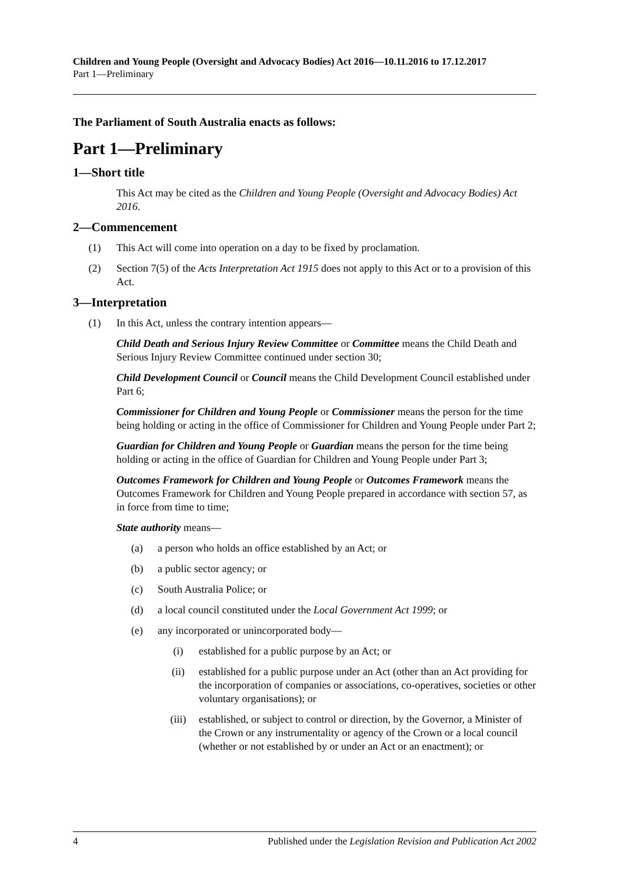Children and Young People (Oversight and Advocacy Bodies) Act 2016—10.11.2016 to 17.12.2017
Part 1—Preliminary
The Parliament of South Australia enacts as follows:
Part 1—Preliminary
1—Short title
This Act may be cited as the Children and Young People (Oversight and Advocacy Bodies) Act 2016.
2—Commencement
(1) This Act will come into operation on a day to be fixed by proclamation.
(2) Section 7(5) of the Acts Interpretation Act 1915 does not apply to this Act or to a provision of this Act.
3—Interpretation
(1) In this Act, unless the contrary intention appears—
Child Death and Serious Injury Review Committee or Committee means the Child Death and Serious Injury Review Committee continued under section 30;
Child Development Council or Council means the Child Development Council established under Part 6;
Commissioner for Children and Young People or Commissioner means the person for the time being holding or acting in the office of Commissioner for Children and Young People under Part 2;
Guardian for Children and Young People or Guardian means the person for the time being holding or acting in the office of Guardian for Children and Young People under Part 3;
Outcomes Framework for Children and Young People or Outcomes Framework means the Outcomes Framework for Children and Young People prepared in accordance with section 57, as in force from time to time;
State authority means—
(a) a person who holds an office established by an Act; or
(b) a public sector agency; or
(c) South Australia Police; or
(d) a local council constituted under the Local Government Act 1999; or
(e) any incorporated or unincorporated body—
(i) established for a public purpose by an Act; or
(ii) established for a public purpose under an Act (other than an Act providing for the incorporation of companies or associations, co-operatives, societies or other voluntary organisations); or
(iii) established, or subject to control or direction, by the Governor, a Minister of the Crown or any instrumentality or agency of the Crown or a local council (whether or not established by or under an Act or an enactment); or
4 Published under the Legislation Revision and Publication Act 2002